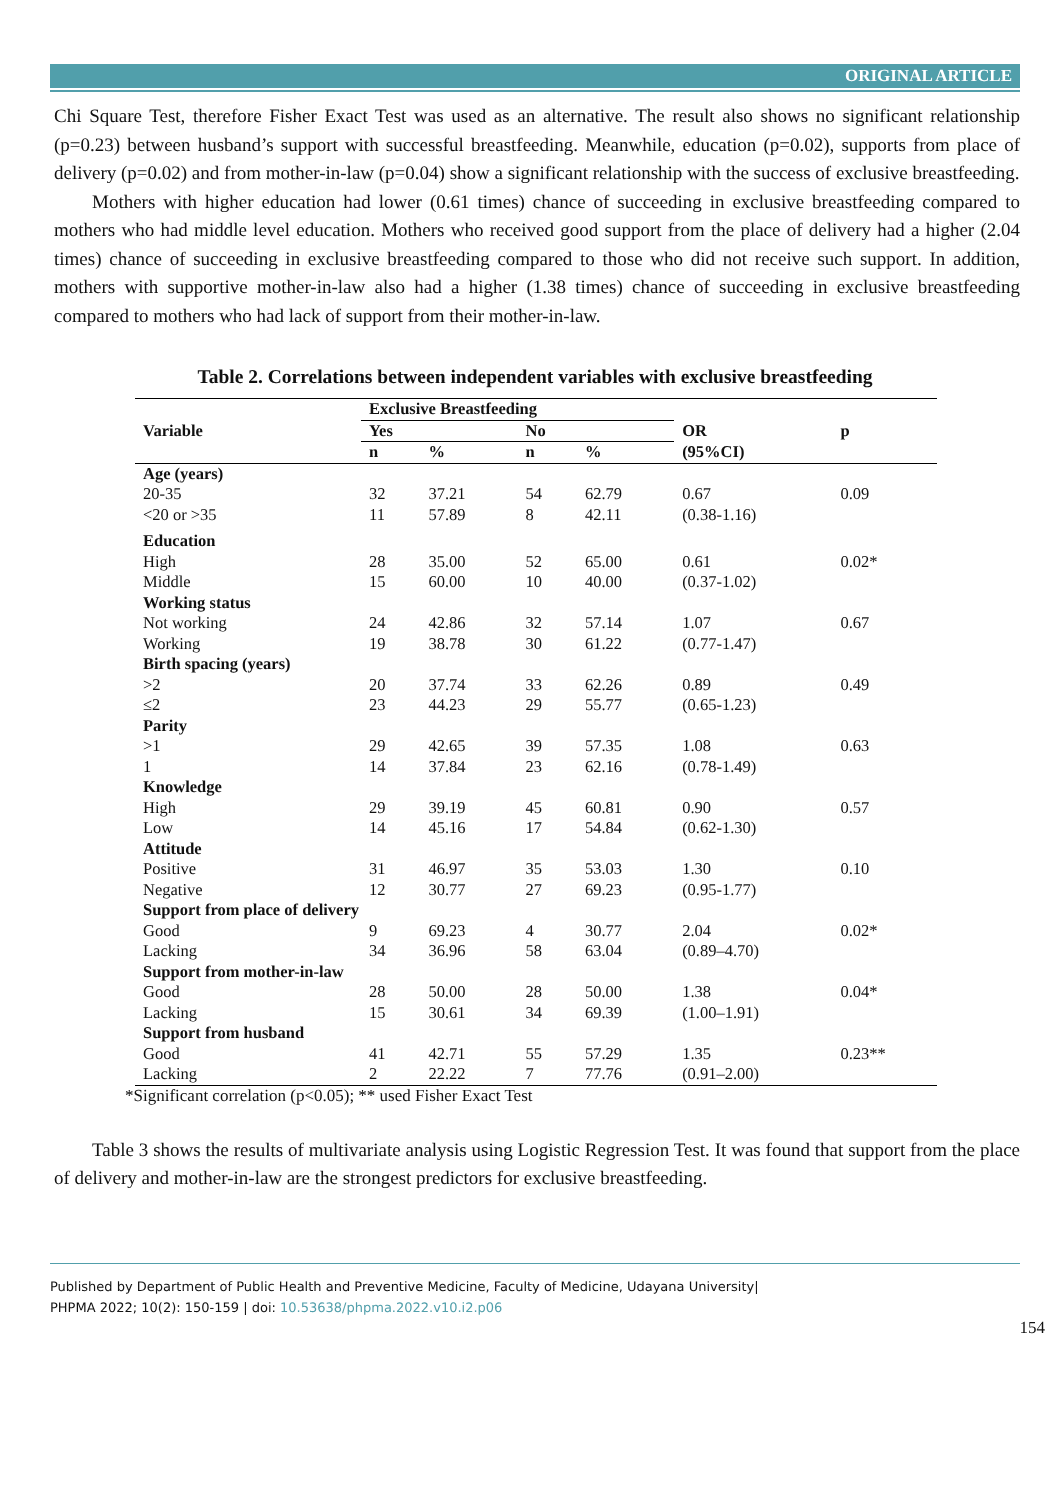ORIGINAL ARTICLE
Chi Square Test, therefore Fisher Exact Test was used as an alternative. The result also shows no significant relationship (p=0.23) between husband’s support with successful breastfeeding. Meanwhile, education (p=0.02), supports from place of delivery (p=0.02) and from mother-in-law (p=0.04) show a significant relationship with the success of exclusive breastfeeding.
Mothers with higher education had lower (0.61 times) chance of succeeding in exclusive breastfeeding compared to mothers who had middle level education. Mothers who received good support from the place of delivery had a higher (2.04 times) chance of succeeding in exclusive breastfeeding compared to those who did not receive such support. In addition, mothers with supportive mother-in-law also had a higher (1.38 times) chance of succeeding in exclusive breastfeeding compared to mothers who had lack of support from their mother-in-law.
Table 2. Correlations between independent variables with exclusive breastfeeding
| Variable | Exclusive Breastfeeding | | | | OR | p |
| --- | --- | --- | --- | --- | --- | --- |
| | Yes | | No | | | |
| | n | % | n | % | (95%CI) | |
| Age (years) | | | | | | |
| 20-35 | 32 | 37.21 | 54 | 62.79 | 0.67 | 0.09 |
| <20 or >35 | 11 | 57.89 | 8 | 42.11 | (0.38-1.16) | |
| Education | | | | | | |
| High | 28 | 35.00 | 52 | 65.00 | 0.61 | 0.02* |
| Middle | 15 | 60.00 | 10 | 40.00 | (0.37-1.02) | |
| Working status | | | | | | |
| Not working | 24 | 42.86 | 32 | 57.14 | 1.07 | 0.67 |
| Working | 19 | 38.78 | 30 | 61.22 | (0.77-1.47) | |
| Birth spacing (years) | | | | | | |
| >2 | 20 | 37.74 | 33 | 62.26 | 0.89 | 0.49 |
| ≤2 | 23 | 44.23 | 29 | 55.77 | (0.65-1.23) | |
| Parity | | | | | | |
| >1 | 29 | 42.65 | 39 | 57.35 | 1.08 | 0.63 |
| 1 | 14 | 37.84 | 23 | 62.16 | (0.78-1.49) | |
| Knowledge | | | | | | |
| High | 29 | 39.19 | 45 | 60.81 | 0.90 | 0.57 |
| Low | 14 | 45.16 | 17 | 54.84 | (0.62-1.30) | |
| Attitude | | | | | | |
| Positive | 31 | 46.97 | 35 | 53.03 | 1.30 | 0.10 |
| Negative | 12 | 30.77 | 27 | 69.23 | (0.95-1.77) | |
| Support from place of delivery | | | | | | |
| Good | 9 | 69.23 | 4 | 30.77 | 2.04 | 0.02* |
| Lacking | 34 | 36.96 | 58 | 63.04 | (0.89–4.70) | |
| Support from mother-in-law | | | | | | |
| Good | 28 | 50.00 | 28 | 50.00 | 1.38 | 0.04* |
| Lacking | 15 | 30.61 | 34 | 69.39 | (1.00–1.91) | |
| Support from husband | | | | | | |
| Good | 41 | 42.71 | 55 | 57.29 | 1.35 | 0.23** |
| Lacking | 2 | 22.22 | 7 | 77.76 | (0.91–2.00) | |
*Significant correlation (p<0.05); ** used Fisher Exact Test
Table 3 shows the results of multivariate analysis using Logistic Regression Test. It was found that support from the place of delivery and mother-in-law are the strongest predictors for exclusive breastfeeding.
Published by Department of Public Health and Preventive Medicine, Faculty of Medicine, Udayana University|
PHPMA 2022; 10(2): 150-159 | doi: 10.53638/phpma.2022.v10.i2.p06
154